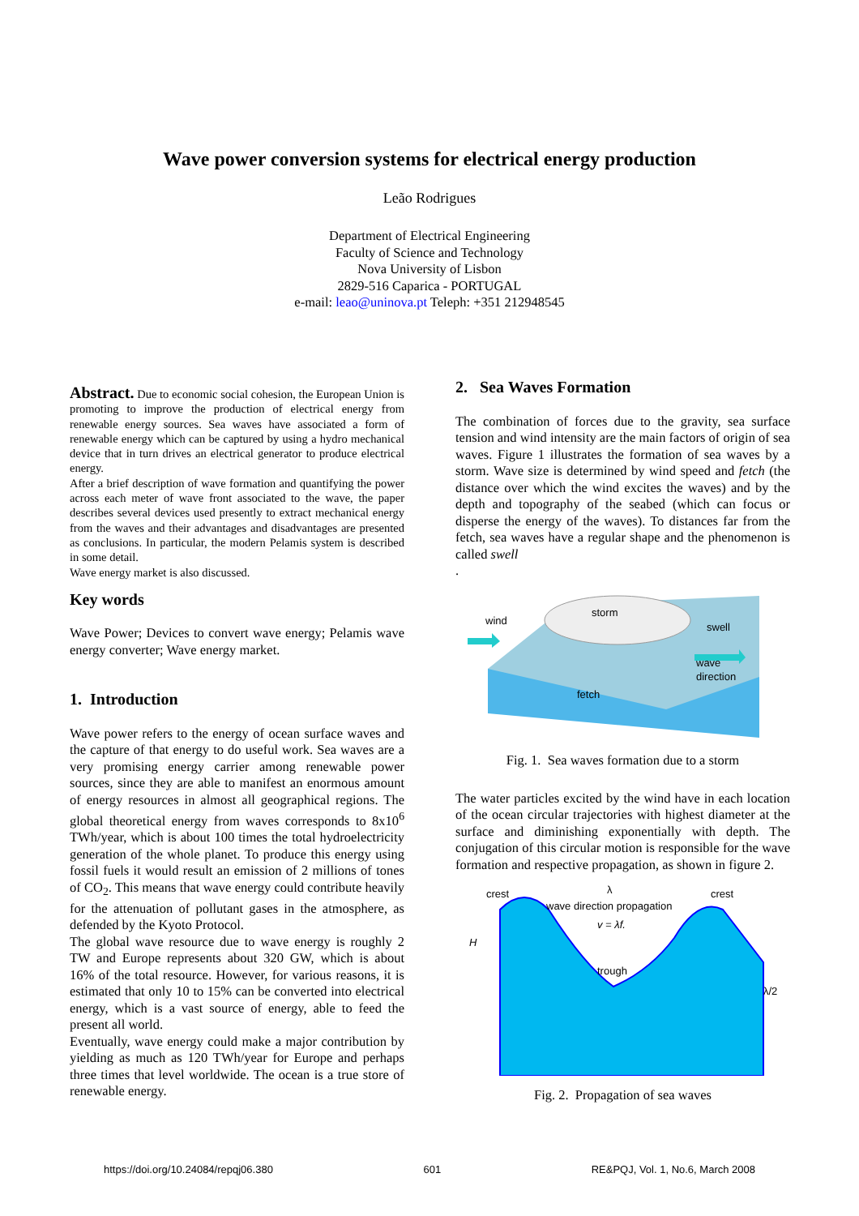Wave power conversion systems for electrical energy production
Leão Rodrigues
Department of Electrical Engineering
Faculty of Science and Technology
Nova University of Lisbon
2829-516 Caparica - PORTUGAL
e-mail: leao@uninova.pt Teleph: +351 212948545
Abstract. Due to economic social cohesion, the European Union is promoting to improve the production of electrical energy from renewable energy sources. Sea waves have associated a form of renewable energy which can be captured by using a hydro mechanical device that in turn drives an electrical generator to produce electrical energy.
After a brief description of wave formation and quantifying the power across each meter of wave front associated to the wave, the paper describes several devices used presently to extract mechanical energy from the waves and their advantages and disadvantages are presented as conclusions. In particular, the modern Pelamis system is described in some detail.
Wave energy market is also discussed.
Key words
Wave Power; Devices to convert wave energy; Pelamis wave energy converter; Wave energy market.
1. Introduction
Wave power refers to the energy of ocean surface waves and the capture of that energy to do useful work. Sea waves are a very promising energy carrier among renewable power sources, since they are able to manifest an enormous amount of energy resources in almost all geographical regions. The global theoretical energy from waves corresponds to 8x10<sup>6</sup> TWh/year, which is about 100 times the total hydroelectricity generation of the whole planet. To produce this energy using fossil fuels it would result an emission of 2 millions of tones of CO<sub>2</sub>. This means that wave energy could contribute heavily for the attenuation of pollutant gases in the atmosphere, as defended by the Kyoto Protocol.
The global wave resource due to wave energy is roughly 2 TW and Europe represents about 320 GW, which is about 16% of the total resource. However, for various reasons, it is estimated that only 10 to 15% can be converted into electrical energy, which is a vast source of energy, able to feed the present all world.
Eventually, wave energy could make a major contribution by yielding as much as 120 TWh/year for Europe and perhaps three times that level worldwide. The ocean is a true store of renewable energy.
2. Sea Waves Formation
The combination of forces due to the gravity, sea surface tension and wind intensity are the main factors of origin of sea waves. Figure 1 illustrates the formation of sea waves by a storm. Wave size is determined by wind speed and fetch (the distance over which the wind excites the waves) and by the depth and topography of the seabed (which can focus or disperse the energy of the waves). To distances far from the fetch, sea waves have a regular shape and the phenomenon is called swell
.
wind
storm
swell
wave
direction
fetch
Fig. 1. Sea waves formation due to a storm
The water particles excited by the wind have in each location of the ocean circular trajectories with highest diameter at the surface and diminishing exponentially with depth. The conjugation of this circular motion is responsible for the wave formation and respective propagation, as shown in figure 2.
crest
crest
wave direction propagation
v = λf.
trough
H
λ/2
λ
Fig. 2. Propagation of sea waves
https://doi.org/10.24084/repqj06.380 601 RE&PQJ, Vol. 1, No.6, March 2008